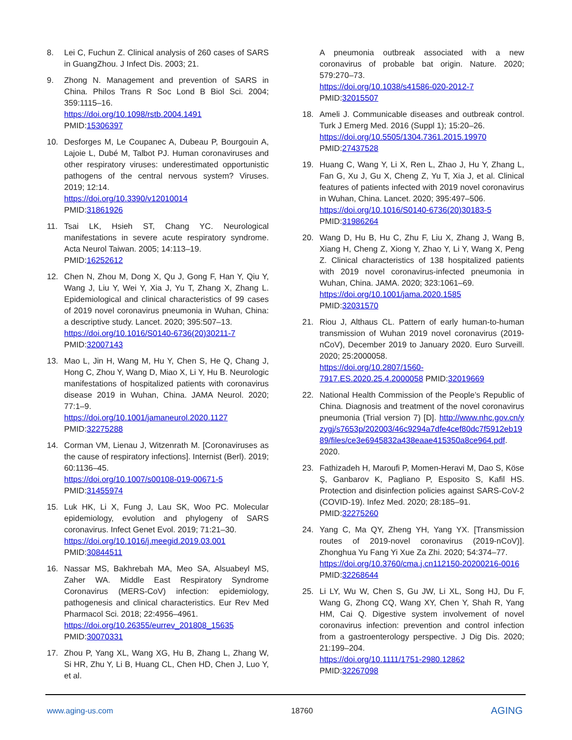8. Lei C, Fuchun Z. Clinical analysis of 260 cases of SARS in GuangZhou. J Infect Dis. 2003; 21.
9. Zhong N. Management and prevention of SARS in China. Philos Trans R Soc Lond B Biol Sci. 2004; 359:1115–16.
https://doi.org/10.1098/rstb.2004.1491
PMID:15306397
10. Desforges M, Le Coupanec A, Dubeau P, Bourgouin A, Lajoie L, Dubé M, Talbot PJ. Human coronaviruses and other respiratory viruses: underestimated opportunistic pathogens of the central nervous system? Viruses. 2019; 12:14.
https://doi.org/10.3390/v12010014
PMID:31861926
11. Tsai LK, Hsieh ST, Chang YC. Neurological manifestations in severe acute respiratory syndrome. Acta Neurol Taiwan. 2005; 14:113–19.
PMID:16252612
12. Chen N, Zhou M, Dong X, Qu J, Gong F, Han Y, Qiu Y, Wang J, Liu Y, Wei Y, Xia J, Yu T, Zhang X, Zhang L. Epidemiological and clinical characteristics of 99 cases of 2019 novel coronavirus pneumonia in Wuhan, China: a descriptive study. Lancet. 2020; 395:507–13.
https://doi.org/10.1016/S0140-6736(20)30211-7
PMID:32007143
13. Mao L, Jin H, Wang M, Hu Y, Chen S, He Q, Chang J, Hong C, Zhou Y, Wang D, Miao X, Li Y, Hu B. Neurologic manifestations of hospitalized patients with coronavirus disease 2019 in Wuhan, China. JAMA Neurol. 2020; 77:1–9.
https://doi.org/10.1001/jamaneurol.2020.1127
PMID:32275288
14. Corman VM, Lienau J, Witzenrath M. [Coronaviruses as the cause of respiratory infections]. Internist (Berl). 2019; 60:1136–45.
https://doi.org/10.1007/s00108-019-00671-5
PMID:31455974
15. Luk HK, Li X, Fung J, Lau SK, Woo PC. Molecular epidemiology, evolution and phylogeny of SARS coronavirus. Infect Genet Evol. 2019; 71:21–30.
https://doi.org/10.1016/j.meegid.2019.03.001
PMID:30844511
16. Nassar MS, Bakhrebah MA, Meo SA, Alsuabeyl MS, Zaher WA. Middle East Respiratory Syndrome Coronavirus (MERS-CoV) infection: epidemiology, pathogenesis and clinical characteristics. Eur Rev Med Pharmacol Sci. 2018; 22:4956–4961.
https://doi.org/10.26355/eurrev_201808_15635
PMID:30070331
17. Zhou P, Yang XL, Wang XG, Hu B, Zhang L, Zhang W, Si HR, Zhu Y, Li B, Huang CL, Chen HD, Chen J, Luo Y, et al.
A pneumonia outbreak associated with a new coronavirus of probable bat origin. Nature. 2020; 579:270–73.
https://doi.org/10.1038/s41586-020-2012-7
PMID:32015507
18. Ameli J. Communicable diseases and outbreak control. Turk J Emerg Med. 2016 (Suppl 1); 15:20–26.
https://doi.org/10.5505/1304.7361.2015.19970
PMID:27437528
19. Huang C, Wang Y, Li X, Ren L, Zhao J, Hu Y, Zhang L, Fan G, Xu J, Gu X, Cheng Z, Yu T, Xia J, et al. Clinical features of patients infected with 2019 novel coronavirus in Wuhan, China. Lancet. 2020; 395:497–506.
https://doi.org/10.1016/S0140-6736(20)30183-5
PMID:31986264
20. Wang D, Hu B, Hu C, Zhu F, Liu X, Zhang J, Wang B, Xiang H, Cheng Z, Xiong Y, Zhao Y, Li Y, Wang X, Peng Z. Clinical characteristics of 138 hospitalized patients with 2019 novel coronavirus-infected pneumonia in Wuhan, China. JAMA. 2020; 323:1061–69.
https://doi.org/10.1001/jama.2020.1585
PMID:32031570
21. Riou J, Althaus CL. Pattern of early human-to-human transmission of Wuhan 2019 novel coronavirus (2019-nCoV), December 2019 to January 2020. Euro Surveill. 2020; 25:2000058.
https://doi.org/10.2807/1560-7917.ES.2020.25.4.2000058 PMID:32019669
22. National Health Commission of the People’s Republic of China. Diagnosis and treatment of the novel coronavirus pneumonia (Trial version 7) [D]. http://www.nhc.gov.cn/yzygj/s7653p/202003/46c9294a7dfe4cef80dc7f5912eb1989/files/ce3e6945832a438eaae415350a8ce964.pdf. 2020.
23. Fathizadeh H, Maroufi P, Momen-Heravi M, Dao S, Köse Ş, Ganbarov K, Pagliano P, Esposito S, Kafil HS. Protection and disinfection policies against SARS-CoV-2 (COVID-19). Infez Med. 2020; 28:185–91.
PMID:32275260
24. Yang C, Ma QY, Zheng YH, Yang YX. [Transmission routes of 2019-novel coronavirus (2019-nCoV)]. Zhonghua Yu Fang Yi Xue Za Zhi. 2020; 54:374–77.
https://doi.org/10.3760/cma.j.cn112150-20200216-0016 PMID:32268644
25. Li LY, Wu W, Chen S, Gu JW, Li XL, Song HJ, Du F, Wang G, Zhong CQ, Wang XY, Chen Y, Shah R, Yang HM, Cai Q. Digestive system involvement of novel coronavirus infection: prevention and control infection from a gastroenterology perspective. J Dig Dis. 2020; 21:199–204.
https://doi.org/10.1111/1751-2980.12862
PMID:32267098
www.aging-us.com 18760 AGING